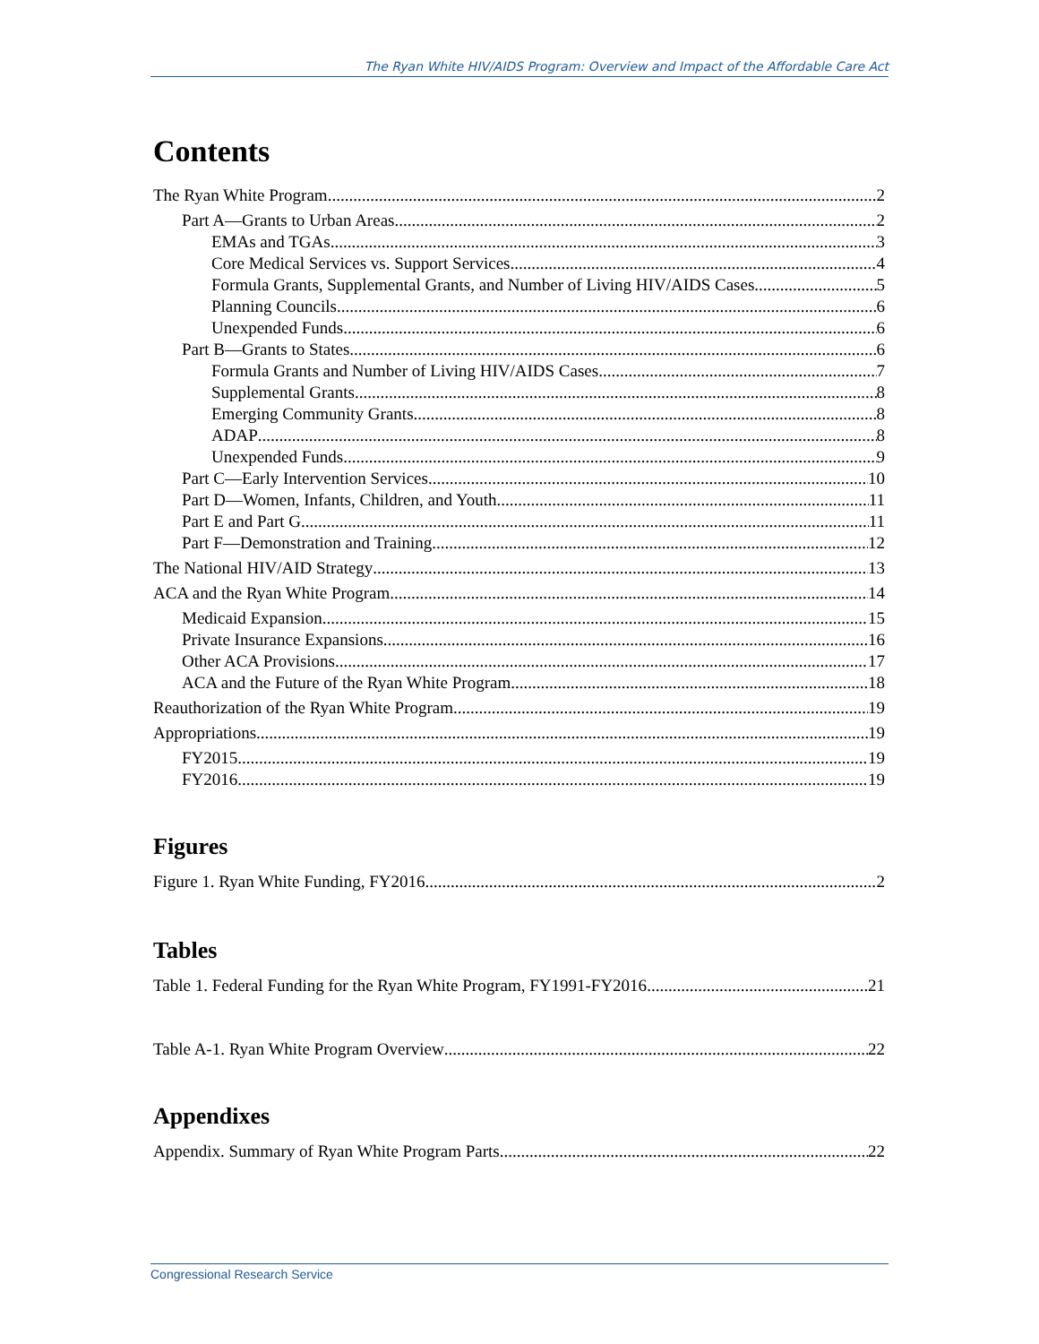The Ryan White HIV/AIDS Program: Overview and Impact of the Affordable Care Act
Contents
The Ryan White Program 2
Part A—Grants to Urban Areas 2
EMAs and TGAs 3
Core Medical Services vs. Support Services 4
Formula Grants, Supplemental Grants, and Number of Living HIV/AIDS Cases 5
Planning Councils 6
Unexpended Funds 6
Part B—Grants to States 6
Formula Grants and Number of Living HIV/AIDS Cases 7
Supplemental Grants 8
Emerging Community Grants 8
ADAP 8
Unexpended Funds 9
Part C—Early Intervention Services 10
Part D—Women, Infants, Children, and Youth 11
Part E and Part G 11
Part F—Demonstration and Training 12
The National HIV/AID Strategy 13
ACA and the Ryan White Program 14
Medicaid Expansion 15
Private Insurance Expansions 16
Other ACA Provisions 17
ACA and the Future of the Ryan White Program 18
Reauthorization of the Ryan White Program 19
Appropriations 19
FY2015 19
FY2016 19
Figures
Figure 1. Ryan White Funding, FY2016 2
Tables
Table 1. Federal Funding for the Ryan White Program, FY1991-FY2016 21
Table A-1. Ryan White Program Overview 22
Appendixes
Appendix. Summary of Ryan White Program Parts 22
Congressional Research Service